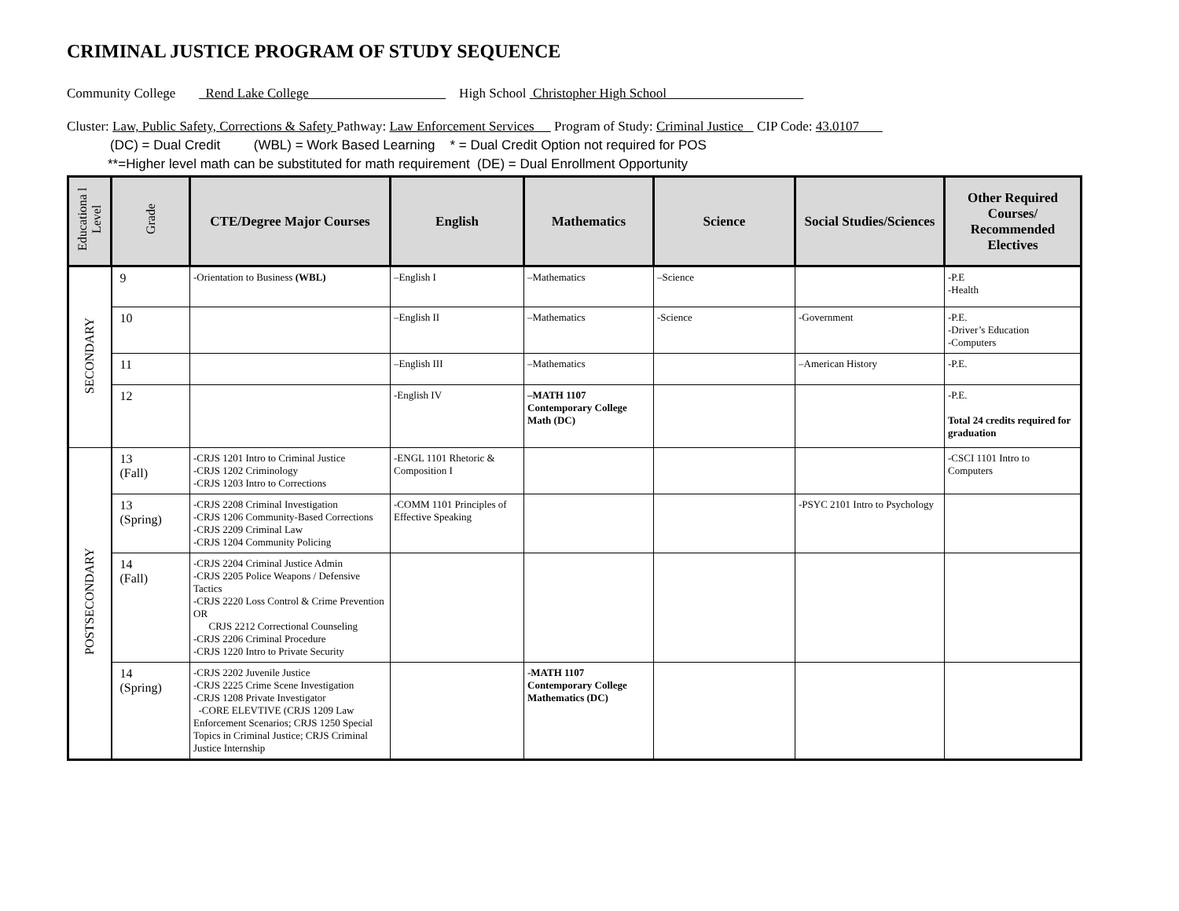CRIMINAL JUSTICE PROGRAM OF STUDY SEQUENCE
Community College Rend Lake College High School Christopher High School
Cluster: Law, Public Safety, Corrections & Safety Pathway: Law Enforcement Services Program of Study: Criminal Justice CIP Code: 43.0107
(DC) = Dual Credit (WBL) = Work Based Learning * = Dual Credit Option not required for POS
**=Higher level math can be substituted for math requirement (DE) = Dual Enrollment Opportunity
| Educationa l Level | Grade | CTE/Degree Major Courses | English | Mathematics | Science | Social Studies/Sciences | Other Required Courses/ Recommended Electives |
| --- | --- | --- | --- | --- | --- | --- | --- |
| SECONDARY | 9 | -Orientation to Business (WBL) | –English I | –Mathematics | –Science | | -P.E -Health |
| | 10 | | –English II | –Mathematics | -Science | -Government | -P.E. -Driver’s Education -Computers |
| | 11 | | –English III | –Mathematics | | –American History | -P.E. |
| | 12 | | -English IV | –MATH 1107 Contemporary College Math (DC) | | | -P.E. Total 24 credits required for graduation |
| POSTSECONDARY | 13 (Fall) | -CRJS 1201 Intro to Criminal Justice -CRJS 1202 Criminology -CRJS 1203 Intro to Corrections | -ENGL 1101 Rhetoric & Composition I | | | | -CSCI 1101 Intro to Computers |
| | 13 (Spring) | -CRJS 2208 Criminal Investigation -CRJS 1206 Community-Based Corrections -CRJS 2209 Criminal Law -CRJS 1204 Community Policing | -COMM 1101 Principles of Effective Speaking | | | -PSYC 2101 Intro to Psychology | |
| | 14 (Fall) | -CRJS 2204 Criminal Justice Admin -CRJS 2205 Police Weapons / Defensive Tactics -CRJS 2220 Loss Control & Crime Prevention OR CRJS 2212 Correctional Counseling -CRJS 2206 Criminal Procedure -CRJS 1220 Intro to Private Security | | | | | |
| | 14 (Spring) | -CRJS 2202 Juvenile Justice -CRJS 2225 Crime Scene Investigation -CRJS 1208 Private Investigator -CORE ELEVTIVE (CRJS 1209 Law Enforcement Scenarios; CRJS 1250 Special Topics in Criminal Justice; CRJS Criminal Justice Internship | | -MATH 1107 Contemporary College Mathematics (DC) | | | |